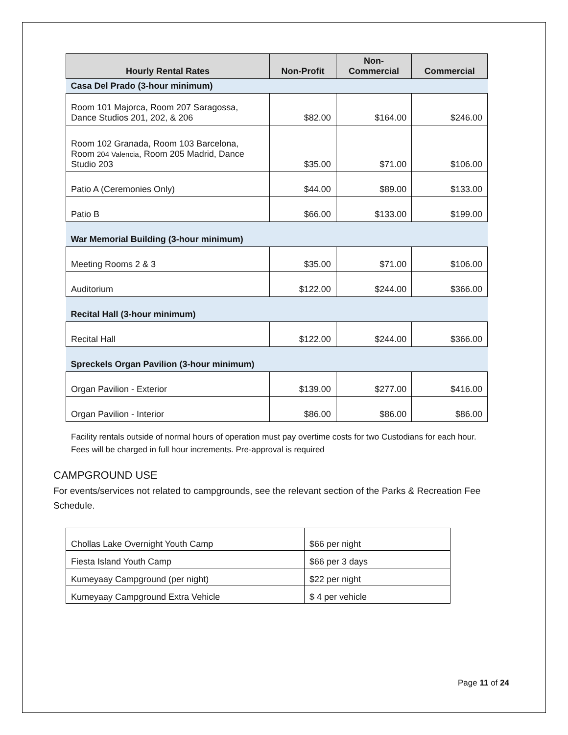| Hourly Rental Rates | Non-Profit | Non- Commercial | Commercial |
| --- | --- | --- | --- |
| Casa Del Prado (3-hour minimum) | | | |
| Room 101 Majorca, Room 207 Saragossa, Dance Studios 201, 202, & 206 | $82.00 | $164.00 | $246.00 |
| Room 102 Granada, Room 103 Barcelona, Room 204 Valencia , Room 205 Madrid, Dance Studio 203 | $35.00 | $71.00 | $106.00 |
| Patio A (Ceremonies Only) | $44.00 | $89.00 | $133.00 |
| Patio B | $66.00 | $133.00 | $199.00 |
| War Memorial Building (3-hour minimum) | | | |
| Meeting Rooms 2 & 3 | $35.00 | $71.00 | $106.00 |
| Auditorium | $122.00 | $244.00 | $366.00 |
| Recital Hall (3-hour minimum) | | | |
| Recital Hall | $122.00 | $244.00 | $366.00 |
| Spreckels Organ Pavilion (3-hour minimum) | | | |
| Organ Pavilion - Exterior | $139.00 | $277.00 | $416.00 |
| Organ Pavilion - Interior | $86.00 | $86.00 | $86.00 |
Facility rentals outside of normal hours of operation must pay overtime costs for two Custodians for each hour. Fees will be charged in full hour increments. Pre-approval is required
CAMPGROUND USE
For events/services not related to campgrounds, see the relevant section of the Parks & Recreation Fee Schedule.
| Chollas Lake Overnight Youth Camp | $66 per night |
| Fiesta Island Youth Camp | $66 per 3 days |
| Kumeyaay Campground (per night) | $22 per night |
| Kumeyaay Campground Extra Vehicle | $ 4 per vehicle |
Page 11 of 24